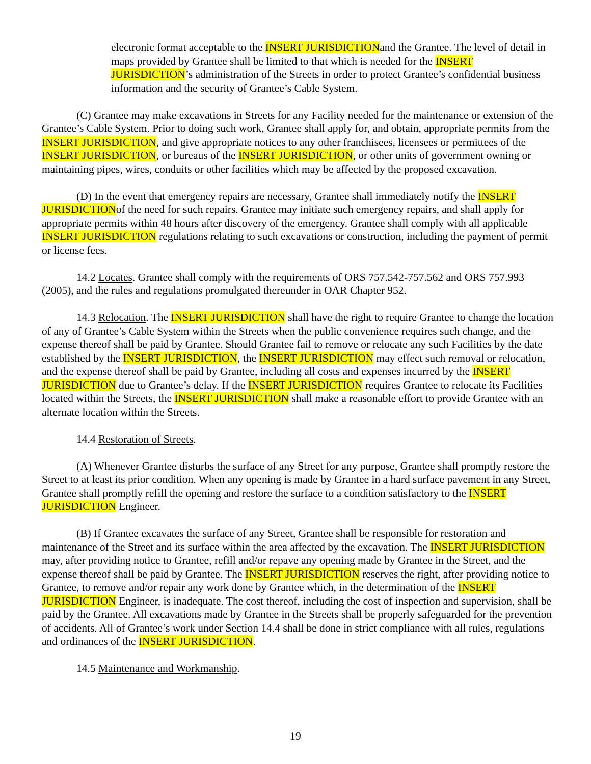electronic format acceptable to the INSERT JURISDICTIONand the Grantee. The level of detail in maps provided by Grantee shall be limited to that which is needed for the INSERT JURISDICTION’s administration of the Streets in order to protect Grantee’s confidential business information and the security of Grantee’s Cable System.
(C) Grantee may make excavations in Streets for any Facility needed for the maintenance or extension of the Grantee’s Cable System. Prior to doing such work, Grantee shall apply for, and obtain, appropriate permits from the INSERT JURISDICTION, and give appropriate notices to any other franchisees, licensees or permittees of the INSERT JURISDICTION, or bureaus of the INSERT JURISDICTION, or other units of government owning or maintaining pipes, wires, conduits or other facilities which may be affected by the proposed excavation.
(D) In the event that emergency repairs are necessary, Grantee shall immediately notify the INSERT JURISDICTIONof the need for such repairs. Grantee may initiate such emergency repairs, and shall apply for appropriate permits within 48 hours after discovery of the emergency. Grantee shall comply with all applicable INSERT JURISDICTION regulations relating to such excavations or construction, including the payment of permit or license fees.
14.2 Locates. Grantee shall comply with the requirements of ORS 757.542-757.562 and ORS 757.993 (2005), and the rules and regulations promulgated thereunder in OAR Chapter 952.
14.3 Relocation. The INSERT JURISDICTION shall have the right to require Grantee to change the location of any of Grantee’s Cable System within the Streets when the public convenience requires such change, and the expense thereof shall be paid by Grantee. Should Grantee fail to remove or relocate any such Facilities by the date established by the INSERT JURISDICTION, the INSERT JURISDICTION may effect such removal or relocation, and the expense thereof shall be paid by Grantee, including all costs and expenses incurred by the INSERT JURISDICTION due to Grantee’s delay. If the INSERT JURISDICTION requires Grantee to relocate its Facilities located within the Streets, the INSERT JURISDICTION shall make a reasonable effort to provide Grantee with an alternate location within the Streets.
14.4 Restoration of Streets.
(A) Whenever Grantee disturbs the surface of any Street for any purpose, Grantee shall promptly restore the Street to at least its prior condition. When any opening is made by Grantee in a hard surface pavement in any Street, Grantee shall promptly refill the opening and restore the surface to a condition satisfactory to the INSERT JURISDICTION Engineer.
(B) If Grantee excavates the surface of any Street, Grantee shall be responsible for restoration and maintenance of the Street and its surface within the area affected by the excavation. The INSERT JURISDICTION may, after providing notice to Grantee, refill and/or repave any opening made by Grantee in the Street, and the expense thereof shall be paid by Grantee. The INSERT JURISDICTION reserves the right, after providing notice to Grantee, to remove and/or repair any work done by Grantee which, in the determination of the INSERT JURISDICTION Engineer, is inadequate. The cost thereof, including the cost of inspection and supervision, shall be paid by the Grantee. All excavations made by Grantee in the Streets shall be properly safeguarded for the prevention of accidents. All of Grantee’s work under Section 14.4 shall be done in strict compliance with all rules, regulations and ordinances of the INSERT JURISDICTION.
14.5 Maintenance and Workmanship.
19